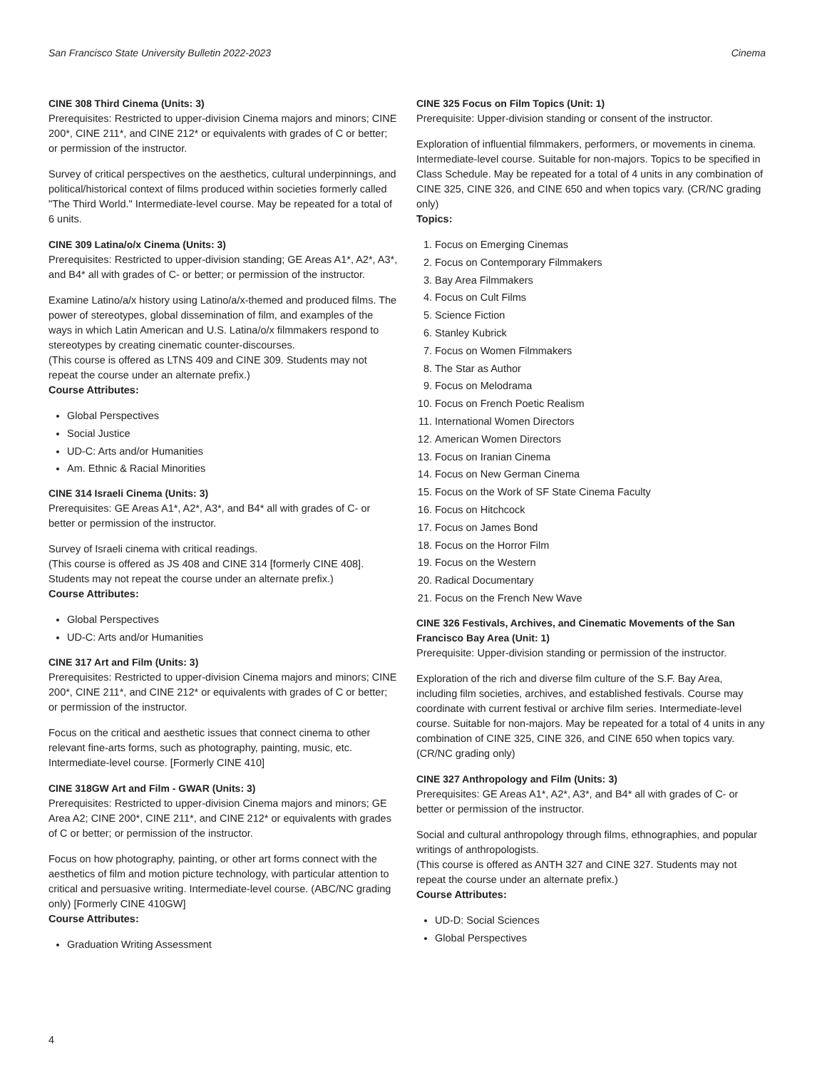San Francisco State University Bulletin 2022-2023 Cinema
CINE 308 Third Cinema (Units: 3)
Prerequisites: Restricted to upper-division Cinema majors and minors; CINE 200*, CINE 211*, and CINE 212* or equivalents with grades of C or better; or permission of the instructor.
Survey of critical perspectives on the aesthetics, cultural underpinnings, and political/historical context of films produced within societies formerly called "The Third World." Intermediate-level course. May be repeated for a total of 6 units.
CINE 309 Latina/o/x Cinema (Units: 3)
Prerequisites: Restricted to upper-division standing; GE Areas A1*, A2*, A3*, and B4* all with grades of C- or better; or permission of the instructor.
Examine Latino/a/x history using Latino/a/x-themed and produced films. The power of stereotypes, global dissemination of film, and examples of the ways in which Latin American and U.S. Latina/o/x filmmakers respond to stereotypes by creating cinematic counter-discourses.
(This course is offered as LTNS 409 and CINE 309. Students may not repeat the course under an alternate prefix.)
Course Attributes:
Global Perspectives
Social Justice
UD-C: Arts and/or Humanities
Am. Ethnic & Racial Minorities
CINE 314 Israeli Cinema (Units: 3)
Prerequisites: GE Areas A1*, A2*, A3*, and B4* all with grades of C- or better or permission of the instructor.
Survey of Israeli cinema with critical readings.
(This course is offered as JS 408 and CINE 314 [formerly CINE 408]. Students may not repeat the course under an alternate prefix.)
Course Attributes:
Global Perspectives
UD-C: Arts and/or Humanities
CINE 317 Art and Film (Units: 3)
Prerequisites: Restricted to upper-division Cinema majors and minors; CINE 200*, CINE 211*, and CINE 212* or equivalents with grades of C or better; or permission of the instructor.
Focus on the critical and aesthetic issues that connect cinema to other relevant fine-arts forms, such as photography, painting, music, etc. Intermediate-level course. [Formerly CINE 410]
CINE 318GW Art and Film - GWAR (Units: 3)
Prerequisites: Restricted to upper-division Cinema majors and minors; GE Area A2; CINE 200*, CINE 211*, and CINE 212* or equivalents with grades of C or better; or permission of the instructor.
Focus on how photography, painting, or other art forms connect with the aesthetics of film and motion picture technology, with particular attention to critical and persuasive writing. Intermediate-level course. (ABC/NC grading only) [Formerly CINE 410GW]
Course Attributes:
Graduation Writing Assessment
CINE 325 Focus on Film Topics (Unit: 1)
Prerequisite: Upper-division standing or consent of the instructor.
Exploration of influential filmmakers, performers, or movements in cinema. Intermediate-level course. Suitable for non-majors. Topics to be specified in Class Schedule. May be repeated for a total of 4 units in any combination of CINE 325, CINE 326, and CINE 650 and when topics vary. (CR/NC grading only)
Topics:
1. Focus on Emerging Cinemas
2. Focus on Contemporary Filmmakers
3. Bay Area Filmmakers
4. Focus on Cult Films
5. Science Fiction
6. Stanley Kubrick
7. Focus on Women Filmmakers
8. The Star as Author
9. Focus on Melodrama
10. Focus on French Poetic Realism
11. International Women Directors
12. American Women Directors
13. Focus on Iranian Cinema
14. Focus on New German Cinema
15. Focus on the Work of SF State Cinema Faculty
16. Focus on Hitchcock
17. Focus on James Bond
18. Focus on the Horror Film
19. Focus on the Western
20. Radical Documentary
21. Focus on the French New Wave
CINE 326 Festivals, Archives, and Cinematic Movements of the San Francisco Bay Area (Unit: 1)
Prerequisite: Upper-division standing or permission of the instructor.
Exploration of the rich and diverse film culture of the S.F. Bay Area, including film societies, archives, and established festivals. Course may coordinate with current festival or archive film series. Intermediate-level course. Suitable for non-majors. May be repeated for a total of 4 units in any combination of CINE 325, CINE 326, and CINE 650 when topics vary. (CR/NC grading only)
CINE 327 Anthropology and Film (Units: 3)
Prerequisites: GE Areas A1*, A2*, A3*, and B4* all with grades of C- or better or permission of the instructor.
Social and cultural anthropology through films, ethnographies, and popular writings of anthropologists.
(This course is offered as ANTH 327 and CINE 327. Students may not repeat the course under an alternate prefix.)
Course Attributes:
UD-D: Social Sciences
Global Perspectives
4